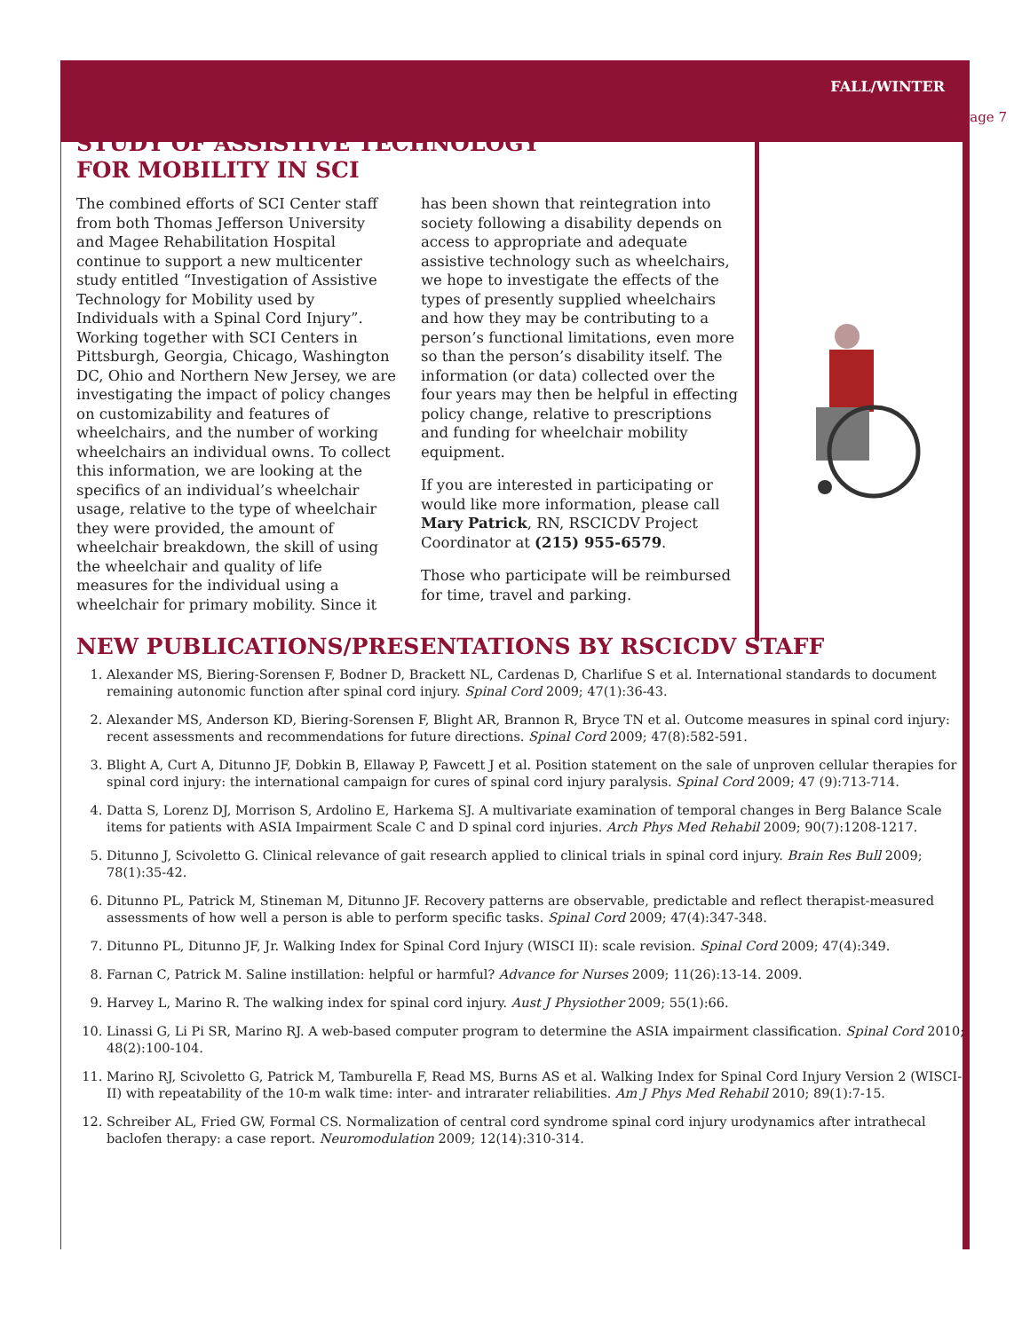FALL/WINTER
Page 7
STUDY OF ASSISTIVE TECHNOLOGY
FOR MOBILITY IN SCI
The combined efforts of SCI Center staff from both Thomas Jefferson University and Magee Rehabilitation Hospital continue to support a new multicenter study entitled “Investigation of Assistive Technology for Mobility used by Individuals with a Spinal Cord Injury”. Working together with SCI Centers in Pittsburgh, Georgia, Chicago, Washington DC, Ohio and Northern New Jersey, we are investigating the impact of policy changes on customizability and features of wheelchairs, and the number of working wheelchairs an individual owns. To collect this information, we are looking at the specifics of an individual’s wheelchair usage, relative to the type of wheelchair they were provided, the amount of wheelchair breakdown, the skill of using the wheelchair and quality of life measures for the individual using a wheelchair for primary mobility. Since it
has been shown that reintegration into society following a disability depends on access to appropriate and adequate assistive technology such as wheelchairs, we hope to investigate the effects of the types of presently supplied wheelchairs and how they may be contributing to a person’s functional limitations, even more so than the person’s disability itself. The information (or data) collected over the four years may then be helpful in effecting policy change, relative to prescriptions and funding for wheelchair mobility equipment.
If you are interested in participating or would like more information, please call Mary Patrick, RN, RSCICDV Project Coordinator at (215) 955-6579.
Those who participate will be reimbursed for time, travel and parking.
NEW PUBLICATIONS/PRESENTATIONS BY RSCICDV STAFF
1. Alexander MS, Biering-Sorensen F, Bodner D, Brackett NL, Cardenas D, Charlifue S et al. International standards to document remaining autonomic function after spinal cord injury. Spinal Cord 2009; 47(1):36-43.
2. Alexander MS, Anderson KD, Biering-Sorensen F, Blight AR, Brannon R, Bryce TN et al. Outcome measures in spinal cord injury: recent assessments and recommendations for future directions. Spinal Cord 2009; 47(8):582-591.
3. Blight A, Curt A, Ditunno JF, Dobkin B, Ellaway P, Fawcett J et al. Position statement on the sale of unproven cellular therapies for spinal cord injury: the international campaign for cures of spinal cord injury paralysis. Spinal Cord 2009; 47 (9):713-714.
4. Datta S, Lorenz DJ, Morrison S, Ardolino E, Harkema SJ. A multivariate examination of temporal changes in Berg Balance Scale items for patients with ASIA Impairment Scale C and D spinal cord injuries. Arch Phys Med Rehabil 2009; 90(7):1208-1217.
5. Ditunno J, Scivoletto G. Clinical relevance of gait research applied to clinical trials in spinal cord injury. Brain Res Bull 2009; 78(1):35-42.
6. Ditunno PL, Patrick M, Stineman M, Ditunno JF. Recovery patterns are observable, predictable and reflect therapist-measured assessments of how well a person is able to perform specific tasks. Spinal Cord 2009; 47(4):347-348.
7. Ditunno PL, Ditunno JF, Jr. Walking Index for Spinal Cord Injury (WISCI II): scale revision. Spinal Cord 2009; 47(4):349.
8. Farnan C, Patrick M. Saline instillation: helpful or harmful? Advance for Nurses 2009; 11(26):13-14. 2009.
9. Harvey L, Marino R. The walking index for spinal cord injury. Aust J Physiother 2009; 55(1):66.
10. Linassi G, Li Pi SR, Marino RJ. A web-based computer program to determine the ASIA impairment classification. Spinal Cord 2010; 48(2):100-104.
11. Marino RJ, Scivoletto G, Patrick M, Tamburella F, Read MS, Burns AS et al. Walking Index for Spinal Cord Injury Version 2 (WISCI-II) with repeatability of the 10-m walk time: inter- and intrarater reliabilities. Am J Phys Med Rehabil 2010; 89(1):7-15.
12. Schreiber AL, Fried GW, Formal CS. Normalization of central cord syndrome spinal cord injury urodynamics after intrathecal baclofen therapy: a case report. Neuromodulation 2009; 12(14):310-314.